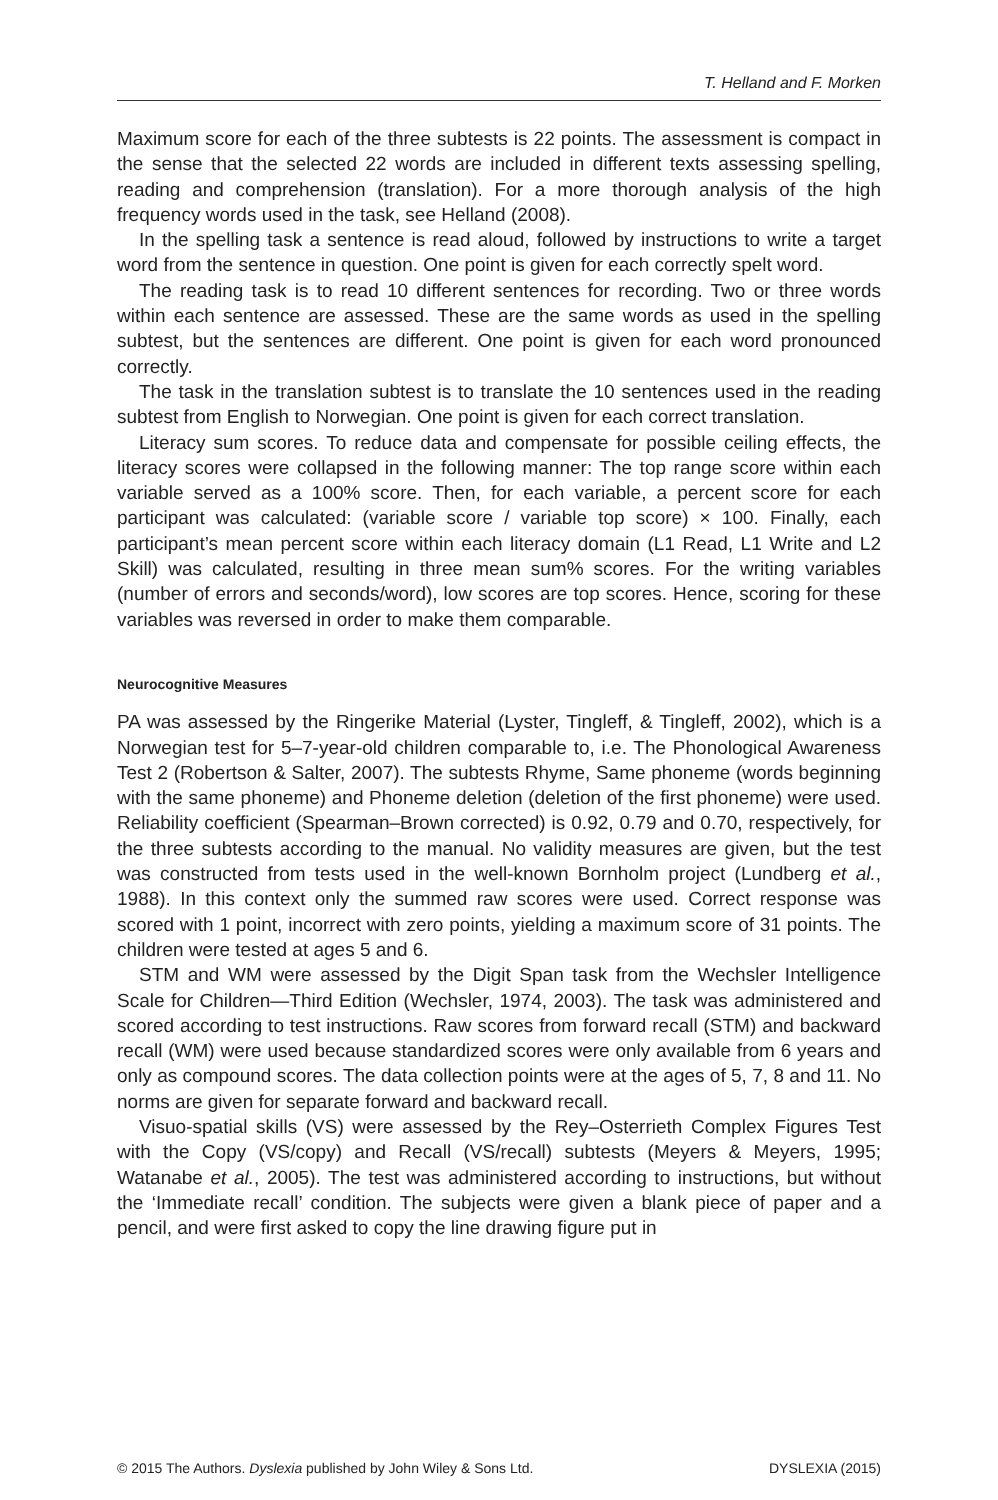T. Helland and F. Morken
Maximum score for each of the three subtests is 22 points. The assessment is compact in the sense that the selected 22 words are included in different texts assessing spelling, reading and comprehension (translation). For a more thorough analysis of the high frequency words used in the task, see Helland (2008).
In the spelling task a sentence is read aloud, followed by instructions to write a target word from the sentence in question. One point is given for each correctly spelt word.
The reading task is to read 10 different sentences for recording. Two or three words within each sentence are assessed. These are the same words as used in the spelling subtest, but the sentences are different. One point is given for each word pronounced correctly.
The task in the translation subtest is to translate the 10 sentences used in the reading subtest from English to Norwegian. One point is given for each correct translation.
Literacy sum scores. To reduce data and compensate for possible ceiling effects, the literacy scores were collapsed in the following manner: The top range score within each variable served as a 100% score. Then, for each variable, a percent score for each participant was calculated: (variable score / variable top score) × 100. Finally, each participant’s mean percent score within each literacy domain (L1 Read, L1 Write and L2 Skill) was calculated, resulting in three mean sum% scores. For the writing variables (number of errors and seconds/word), low scores are top scores. Hence, scoring for these variables was reversed in order to make them comparable.
Neurocognitive Measures
PA was assessed by the Ringerike Material (Lyster, Tingleff, & Tingleff, 2002), which is a Norwegian test for 5–7-year-old children comparable to, i.e. The Phonological Awareness Test 2 (Robertson & Salter, 2007). The subtests Rhyme, Same phoneme (words beginning with the same phoneme) and Phoneme deletion (deletion of the first phoneme) were used. Reliability coefficient (Spearman–Brown corrected) is 0.92, 0.79 and 0.70, respectively, for the three subtests according to the manual. No validity measures are given, but the test was constructed from tests used in the well-known Bornholm project (Lundberg et al., 1988). In this context only the summed raw scores were used. Correct response was scored with 1 point, incorrect with zero points, yielding a maximum score of 31 points. The children were tested at ages 5 and 6.
STM and WM were assessed by the Digit Span task from the Wechsler Intelligence Scale for Children—Third Edition (Wechsler, 1974, 2003). The task was administered and scored according to test instructions. Raw scores from forward recall (STM) and backward recall (WM) were used because standardized scores were only available from 6 years and only as compound scores. The data collection points were at the ages of 5, 7, 8 and 11. No norms are given for separate forward and backward recall.
Visuo-spatial skills (VS) were assessed by the Rey–Osterrieth Complex Figures Test with the Copy (VS/copy) and Recall (VS/recall) subtests (Meyers & Meyers, 1995; Watanabe et al., 2005). The test was administered according to instructions, but without the ‘Immediate recall’ condition. The subjects were given a blank piece of paper and a pencil, and were first asked to copy the line drawing figure put in
© 2015 The Authors. Dyslexia published by John Wiley & Sons Ltd. DYSLEXIA (2015)